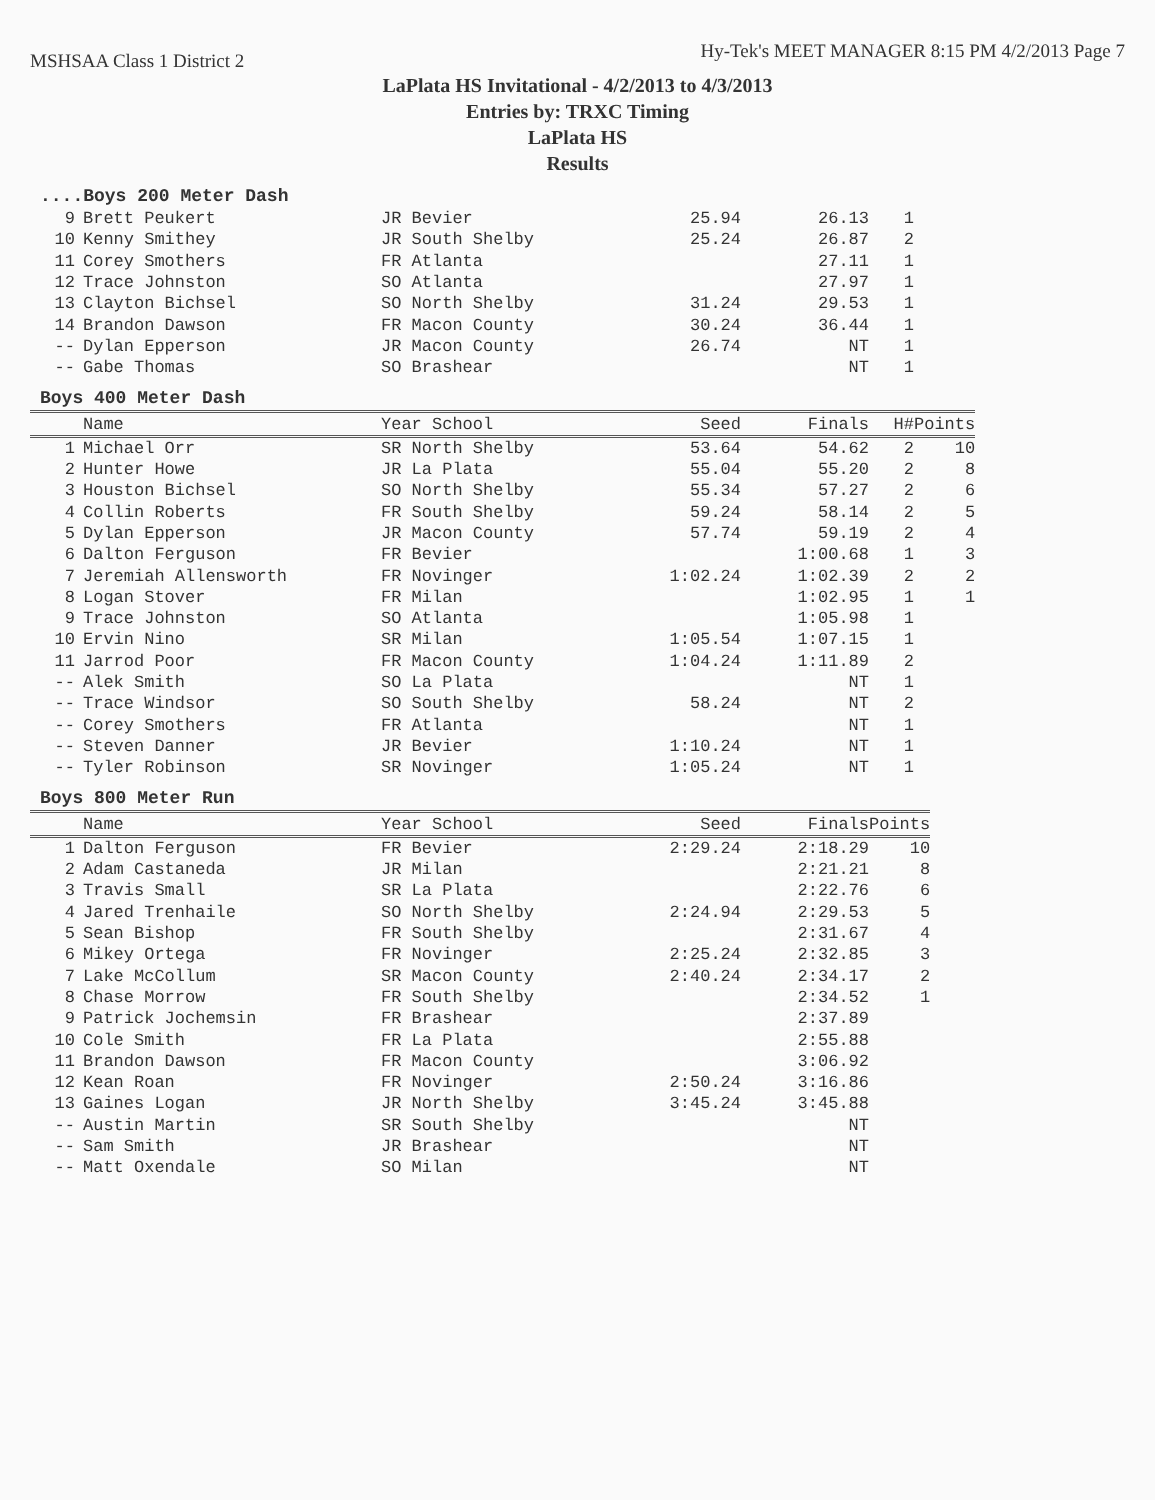MSHSAA Class 1 District 2
Hy-Tek's MEET MANAGER 8:15 PM 4/2/2013 Page 7
LaPlata HS Invitational - 4/2/2013 to 4/3/2013
Entries by: TRXC Timing
LaPlata HS
Results
....Boys 200 Meter Dash
| 9 | Brett Peukert | JR Bevier | 25.94 | 26.13 | 1 |
| 10 | Kenny Smithey | JR South Shelby | 25.24 | 26.87 | 2 |
| 11 | Corey Smothers | FR Atlanta | | 27.11 | 1 |
| 12 | Trace Johnston | SO Atlanta | | 27.97 | 1 |
| 13 | Clayton Bichsel | SO North Shelby | 31.24 | 29.53 | 1 |
| 14 | Brandon Dawson | FR Macon County | 30.24 | 36.44 | 1 |
| -- | Dylan Epperson | JR Macon County | 26.74 | NT | 1 |
| -- | Gabe Thomas | SO Brashear | | NT | 1 |
Boys 400 Meter Dash
| | Name | Year School | Seed | Finals | H# | Points |
| --- | --- | --- | --- | --- | --- | --- |
| 1 | Michael Orr | SR North Shelby | 53.64 | 54.62 | 2 | 10 |
| 2 | Hunter Howe | JR La Plata | 55.04 | 55.20 | 2 | 8 |
| 3 | Houston Bichsel | SO North Shelby | 55.34 | 57.27 | 2 | 6 |
| 4 | Collin Roberts | FR South Shelby | 59.24 | 58.14 | 2 | 5 |
| 5 | Dylan Epperson | JR Macon County | 57.74 | 59.19 | 2 | 4 |
| 6 | Dalton Ferguson | FR Bevier | | 1:00.68 | 1 | 3 |
| 7 | Jeremiah Allensworth | FR Novinger | 1:02.24 | 1:02.39 | 2 | 2 |
| 8 | Logan Stover | FR Milan | | 1:02.95 | 1 | 1 |
| 9 | Trace Johnston | SO Atlanta | | 1:05.98 | 1 | |
| 10 | Ervin Nino | SR Milan | 1:05.54 | 1:07.15 | 1 | |
| 11 | Jarrod Poor | FR Macon County | 1:04.24 | 1:11.89 | 2 | |
| -- | Alek Smith | SO La Plata | | NT | 1 | |
| -- | Trace Windsor | SO South Shelby | 58.24 | NT | 2 | |
| -- | Corey Smothers | FR Atlanta | | NT | 1 | |
| -- | Steven Danner | JR Bevier | 1:10.24 | NT | 1 | |
| -- | Tyler Robinson | SR Novinger | 1:05.24 | NT | 1 | |
Boys 800 Meter Run
| | Name | Year School | Seed | Finals | Points |
| --- | --- | --- | --- | --- | --- |
| 1 | Dalton Ferguson | FR Bevier | 2:29.24 | 2:18.29 | 10 |
| 2 | Adam Castaneda | JR Milan | | 2:21.21 | 8 |
| 3 | Travis Small | SR La Plata | | 2:22.76 | 6 |
| 4 | Jared Trenhaile | SO North Shelby | 2:24.94 | 2:29.53 | 5 |
| 5 | Sean Bishop | FR South Shelby | | 2:31.67 | 4 |
| 6 | Mikey Ortega | FR Novinger | 2:25.24 | 2:32.85 | 3 |
| 7 | Lake McCollum | SR Macon County | 2:40.24 | 2:34.17 | 2 |
| 8 | Chase Morrow | FR South Shelby | | 2:34.52 | 1 |
| 9 | Patrick Jochemsin | FR Brashear | | 2:37.89 | |
| 10 | Cole Smith | FR La Plata | | 2:55.88 | |
| 11 | Brandon Dawson | FR Macon County | | 3:06.92 | |
| 12 | Kean Roan | FR Novinger | 2:50.24 | 3:16.86 | |
| 13 | Gaines Logan | JR North Shelby | 3:45.24 | 3:45.88 | |
| -- | Austin Martin | SR South Shelby | | NT | |
| -- | Sam Smith | JR Brashear | | NT | |
| -- | Matt Oxendale | SO Milan | | NT | |